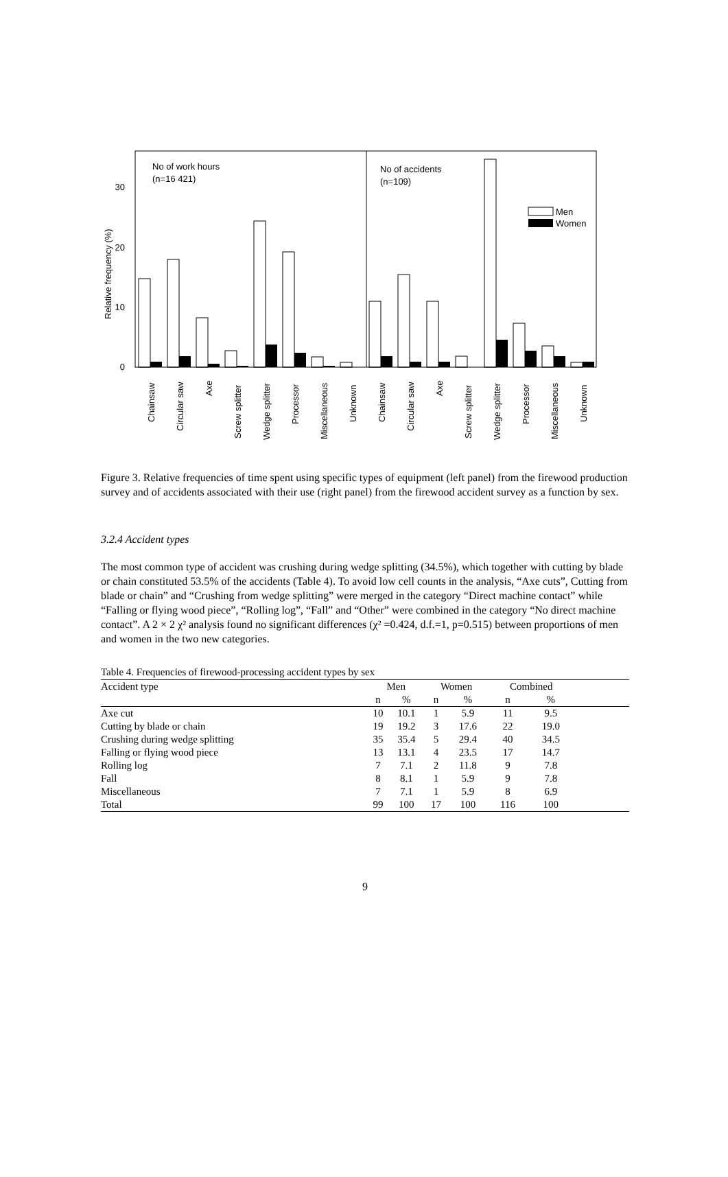30
20
10
0
Relative frequency (%)
No of work hours
(n=16 421)
No of accidents
(n=109)
Men
Women
Chainsaw
Circular saw
Axe
Screw splitter
Wedge splitter
Processor
Miscellaneous
Unknown
Chainsaw
Circular saw
Axe
Screw splitter
Wedge splitter
Processor
Miscellaneous
Unknown
Figure 3. Relative frequencies of time spent using specific types of equipment (left panel) from the firewood production survey and of accidents associated with their use (right panel) from the firewood accident survey as a function by sex.
3.2.4 Accident types
The most common type of accident was crushing during wedge splitting (34.5%), which together with cutting by blade or chain constituted 53.5% of the accidents (Table 4). To avoid low cell counts in the analysis, “Axe cuts”, Cutting from blade or chain” and “Crushing from wedge splitting” were merged in the category “Direct machine contact” while “Falling or flying wood piece”, “Rolling log”, “Fall” and “Other” were combined in the category “No direct machine contact”. A 2 × 2 χ² analysis found no significant differences (χ² =0.424, d.f.=1, p=0.515) between proportions of men and women in the two new categories.
Table 4. Frequencies of firewood-processing accident types by sex
| Accident type | Men | | Women | | Combined | | |
| --- | --- | --- | --- | --- | --- | --- | --- |
| | n | % | n | % | n | % | |
| Axe cut | 10 | 10.1 | 1 | 5.9 | 11 | 9.5 | |
| Cutting by blade or chain | 19 | 19.2 | 3 | 17.6 | 22 | 19.0 | |
| Crushing during wedge splitting | 35 | 35.4 | 5 | 29.4 | 40 | 34.5 | |
| Falling or flying wood piece | 13 | 13.1 | 4 | 23.5 | 17 | 14.7 | |
| Rolling log | 7 | 7.1 | 2 | 11.8 | 9 | 7.8 | |
| Fall | 8 | 8.1 | 1 | 5.9 | 9 | 7.8 | |
| Miscellaneous | 7 | 7.1 | 1 | 5.9 | 8 | 6.9 | |
| Total | 99 | 100 | 17 | 100 | 116 | 100 | |
9